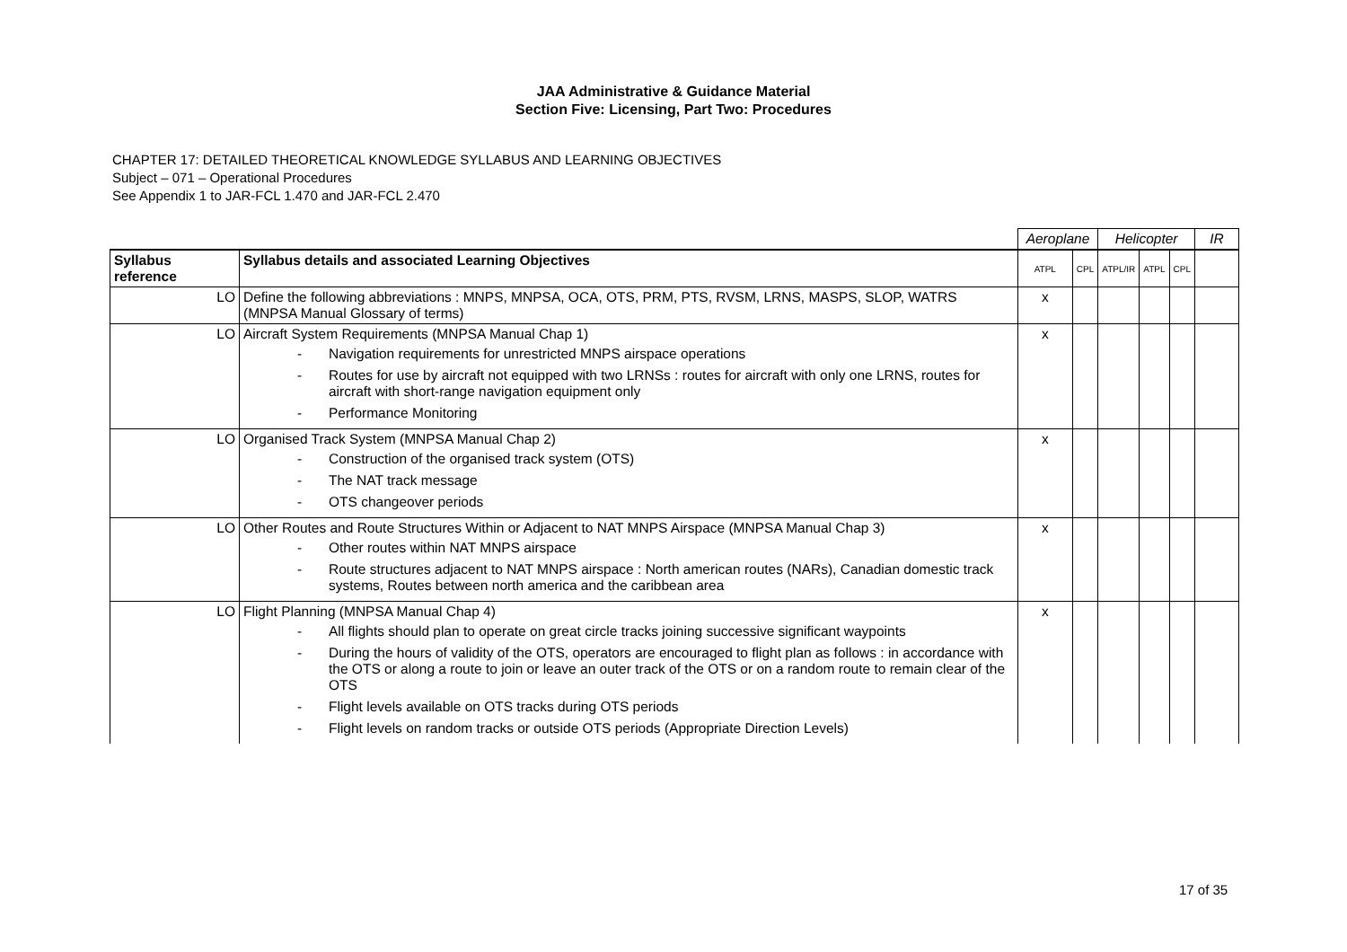JAA Administrative & Guidance Material
Section Five: Licensing, Part Two: Procedures
CHAPTER 17: DETAILED THEORETICAL KNOWLEDGE SYLLABUS AND LEARNING OBJECTIVES
Subject – 071 – Operational Procedures
See Appendix 1 to JAR-FCL 1.470 and JAR-FCL 2.470
| | | Aeroplane | | Helicopter | | | IR |
| Syllabus reference | Syllabus details and associated Learning Objectives | ATPL | CPL | ATPL/IR | ATPL | CPL | |
| LO | Define the following abbreviations : MNPS, MNPSA, OCA, OTS, PRM, PTS, RVSM, LRNS, MASPS, SLOP, WATRS (MNPSA Manual Glossary of terms) | x | | | | | |
| LO | Aircraft System Requirements (MNPSA Manual Chap 1) - Navigation requirements for unrestricted MNPS airspace operations - Routes for use by aircraft not equipped with two LRNSs : routes for aircraft with only one LRNS, routes for aircraft with short-range navigation equipment only - Performance Monitoring | x | | | | | |
| LO | Organised Track System (MNPSA Manual Chap 2) - Construction of the organised track system (OTS) - The NAT track message - OTS changeover periods | x | | | | | |
| LO | Other Routes and Route Structures Within or Adjacent to NAT MNPS Airspace (MNPSA Manual Chap 3) - Other routes within NAT MNPS airspace - Route structures adjacent to NAT MNPS airspace : North american routes (NARs), Canadian domestic track systems, Routes between north america and the caribbean area | x | | | | | |
| LO | Flight Planning (MNPSA Manual Chap 4) - All flights should plan to operate on great circle tracks joining successive significant waypoints - During the hours of validity of the OTS, operators are encouraged to flight plan as follows : in accordance with the OTS or along a route to join or leave an outer track of the OTS or on a random route to remain clear of the OTS - Flight levels available on OTS tracks during OTS periods - Flight levels on random tracks or outside OTS periods (Appropriate Direction Levels) | x | | | | | |
17 of 35